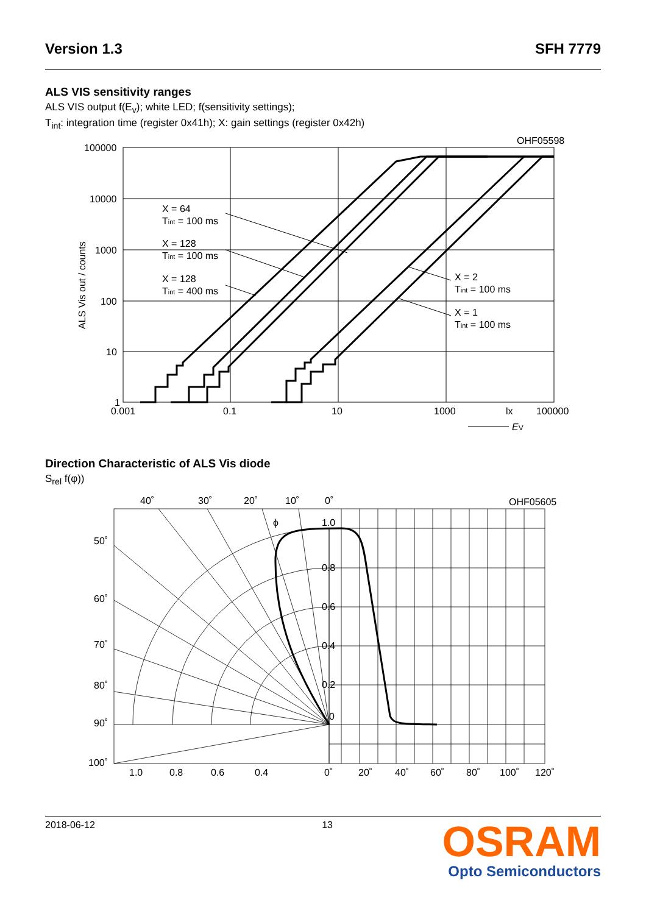Version 1.3 SFH 7779
ALS VIS sensitivity ranges
ALS VIS output f(E<sub>v</sub>); white LED; f(sensitivity settings);
T<sub>int</sub>: integration time (register 0x41h); X: gain settings (register 0x42h)
OHF05598
100000
10000
1000
100
10
1
0.001
0.1
10
1000
lx
100000
EV
ALS Vis out / counts
X = 64
Tint = 100 ms
X = 128
Tint = 100 ms
X = 128
Tint = 400 ms
X = 2
Tint = 100 ms
X = 1
Tint = 100 ms
Direction Characteristic of ALS Vis diode
S<sub>rel</sub> f(φ))
OHF05605
40˚
30˚
20˚
10˚
0˚
50˚
60˚
70˚
80˚
90˚
100˚
1.0
0.8
0.6
0.4
0.2
0
ϕ
1.0
0.8
0.6
0.4
0˚
20˚
40˚
60˚
80˚
100˚
120˚
2018-06-12 13
OSRAM
Opto Semiconductors